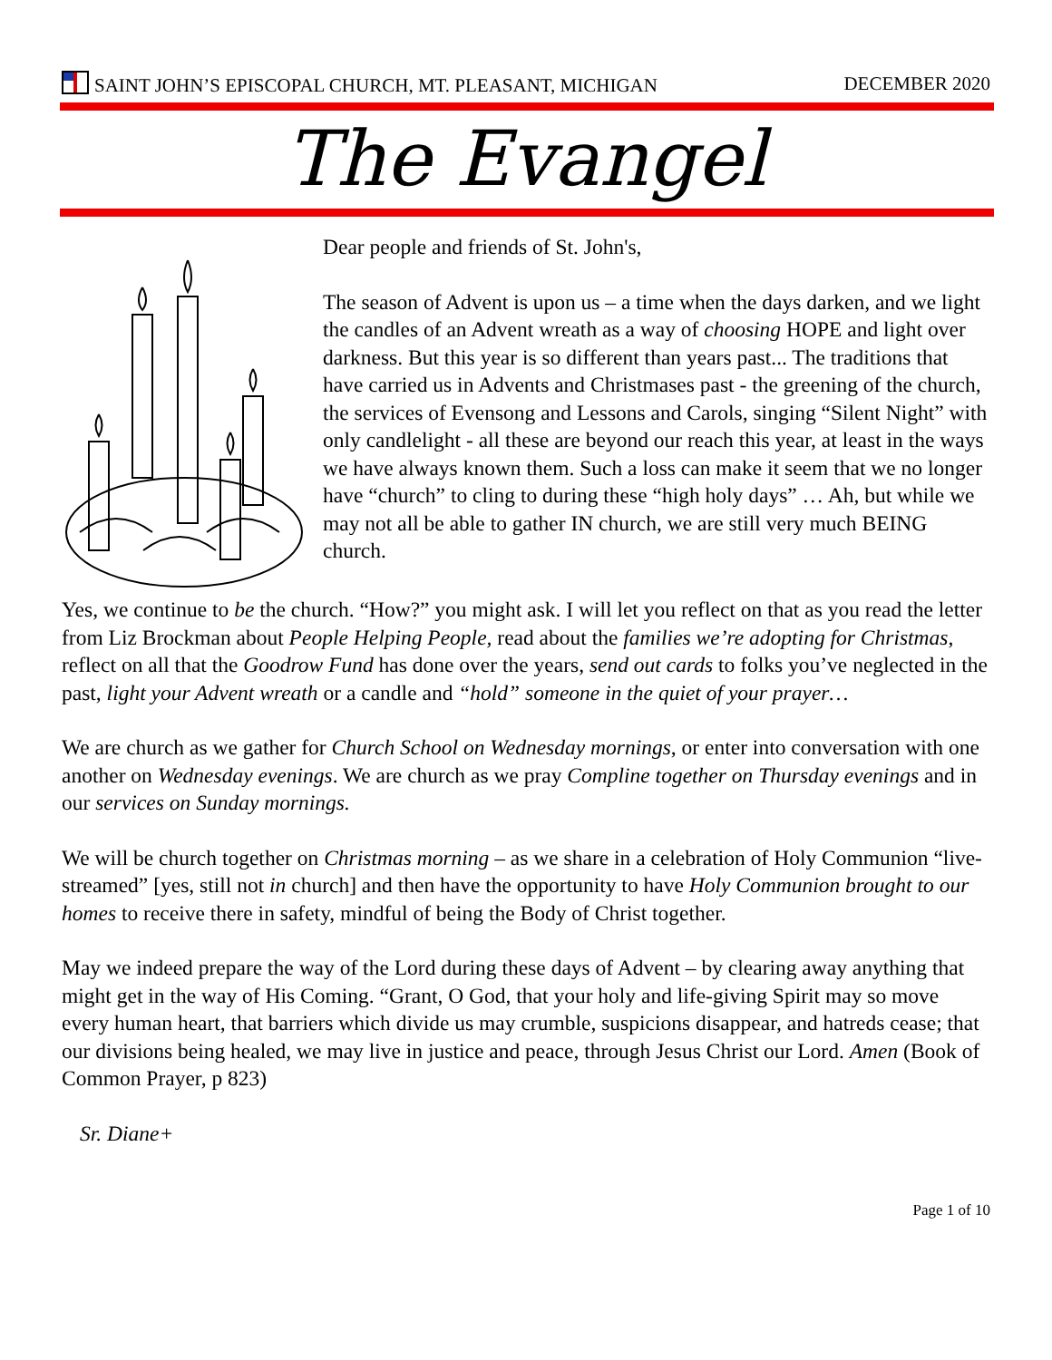SAINT JOHN’S EPISCOPAL CHURCH, MT. PLEASANT, MICHIGAN
DECEMBER 2020
The Evangel
Dear people and friends of St. John's,
The season of Advent is upon us – a time when the days darken, and we light the candles of an Advent wreath as a way of choosing HOPE and light over darkness. But this year is so different than years past... The traditions that have carried us in Advents and Christmases past - the greening of the church, the services of Evensong and Lessons and Carols, singing “Silent Night” with only candlelight - all these are beyond our reach this year, at least in the ways we have always known them. Such a loss can make it seem that we no longer have “church” to cling to during these “high holy days” … Ah, but while we may not all be able to gather IN church, we are still very much BEING church.
Yes, we continue to be the church. “How?” you might ask. I will let you reflect on that as you read the letter from Liz Brockman about People Helping People, read about the families we’re adopting for Christmas, reflect on all that the Goodrow Fund has done over the years, send out cards to folks you’ve neglected in the past, light your Advent wreath or a candle and “hold” someone in the quiet of your prayer…
We are church as we gather for Church School on Wednesday mornings, or enter into conversation with one another on Wednesday evenings. We are church as we pray Compline together on Thursday evenings and in our services on Sunday mornings.
We will be church together on Christmas morning – as we share in a celebration of Holy Communion “live-streamed” [yes, still not in church] and then have the opportunity to have Holy Communion brought to our homes to receive there in safety, mindful of being the Body of Christ together.
May we indeed prepare the way of the Lord during these days of Advent – by clearing away anything that might get in the way of His Coming. “Grant, O God, that your holy and life-giving Spirit may so move every human heart, that barriers which divide us may crumble, suspicions disappear, and hatreds cease; that our divisions being healed, we may live in justice and peace, through Jesus Christ our Lord. Amen (Book of Common Prayer, p 823)
Sr. Diane+
Page 1 of 10